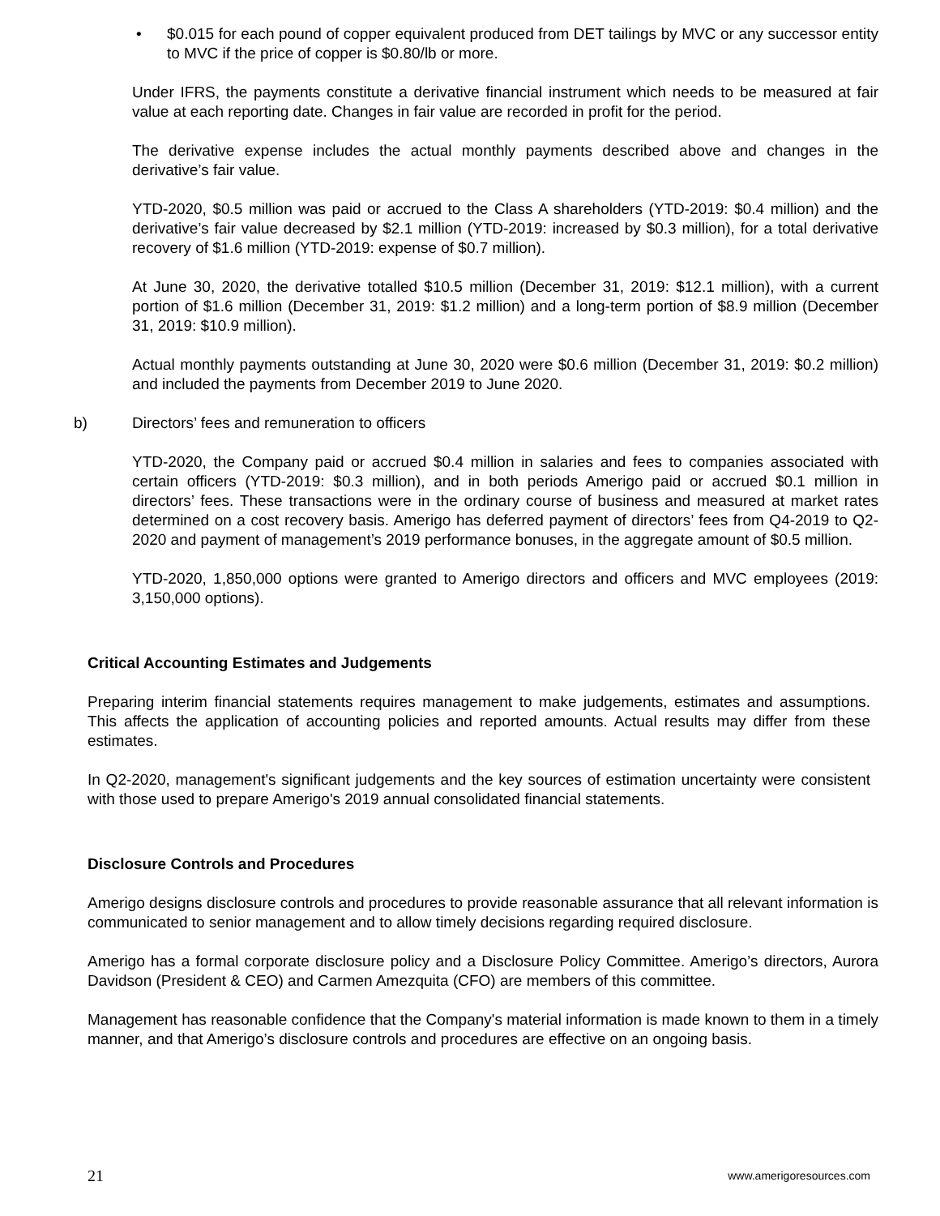• $0.015 for each pound of copper equivalent produced from DET tailings by MVC or any successor entity to MVC if the price of copper is $0.80/lb or more.
Under IFRS, the payments constitute a derivative financial instrument which needs to be measured at fair value at each reporting date. Changes in fair value are recorded in profit for the period.
The derivative expense includes the actual monthly payments described above and changes in the derivative’s fair value.
YTD-2020, $0.5 million was paid or accrued to the Class A shareholders (YTD-2019: $0.4 million) and the derivative’s fair value decreased by $2.1 million (YTD-2019: increased by $0.3 million), for a total derivative recovery of $1.6 million (YTD-2019: expense of $0.7 million).
At June 30, 2020, the derivative totalled $10.5 million (December 31, 2019: $12.1 million), with a current portion of $1.6 million (December 31, 2019: $1.2 million) and a long-term portion of $8.9 million (December 31, 2019: $10.9 million).
Actual monthly payments outstanding at June 30, 2020 were $0.6 million (December 31, 2019: $0.2 million) and included the payments from December 2019 to June 2020.
b) Directors’ fees and remuneration to officers
YTD-2020, the Company paid or accrued $0.4 million in salaries and fees to companies associated with certain officers (YTD-2019: $0.3 million), and in both periods Amerigo paid or accrued $0.1 million in directors’ fees. These transactions were in the ordinary course of business and measured at market rates determined on a cost recovery basis. Amerigo has deferred payment of directors’ fees from Q4-2019 to Q2-2020 and payment of management’s 2019 performance bonuses, in the aggregate amount of $0.5 million.
YTD-2020, 1,850,000 options were granted to Amerigo directors and officers and MVC employees (2019: 3,150,000 options).
Critical Accounting Estimates and Judgements
Preparing interim financial statements requires management to make judgements, estimates and assumptions. This affects the application of accounting policies and reported amounts. Actual results may differ from these estimates.
In Q2-2020, management's significant judgements and the key sources of estimation uncertainty were consistent with those used to prepare Amerigo's 2019 annual consolidated financial statements.
Disclosure Controls and Procedures
Amerigo designs disclosure controls and procedures to provide reasonable assurance that all relevant information is communicated to senior management and to allow timely decisions regarding required disclosure.
Amerigo has a formal corporate disclosure policy and a Disclosure Policy Committee. Amerigo’s directors, Aurora Davidson (President & CEO) and Carmen Amezquita (CFO) are members of this committee.
Management has reasonable confidence that the Company's material information is made known to them in a timely manner, and that Amerigo’s disclosure controls and procedures are effective on an ongoing basis.
21 www.amerigoresources.com